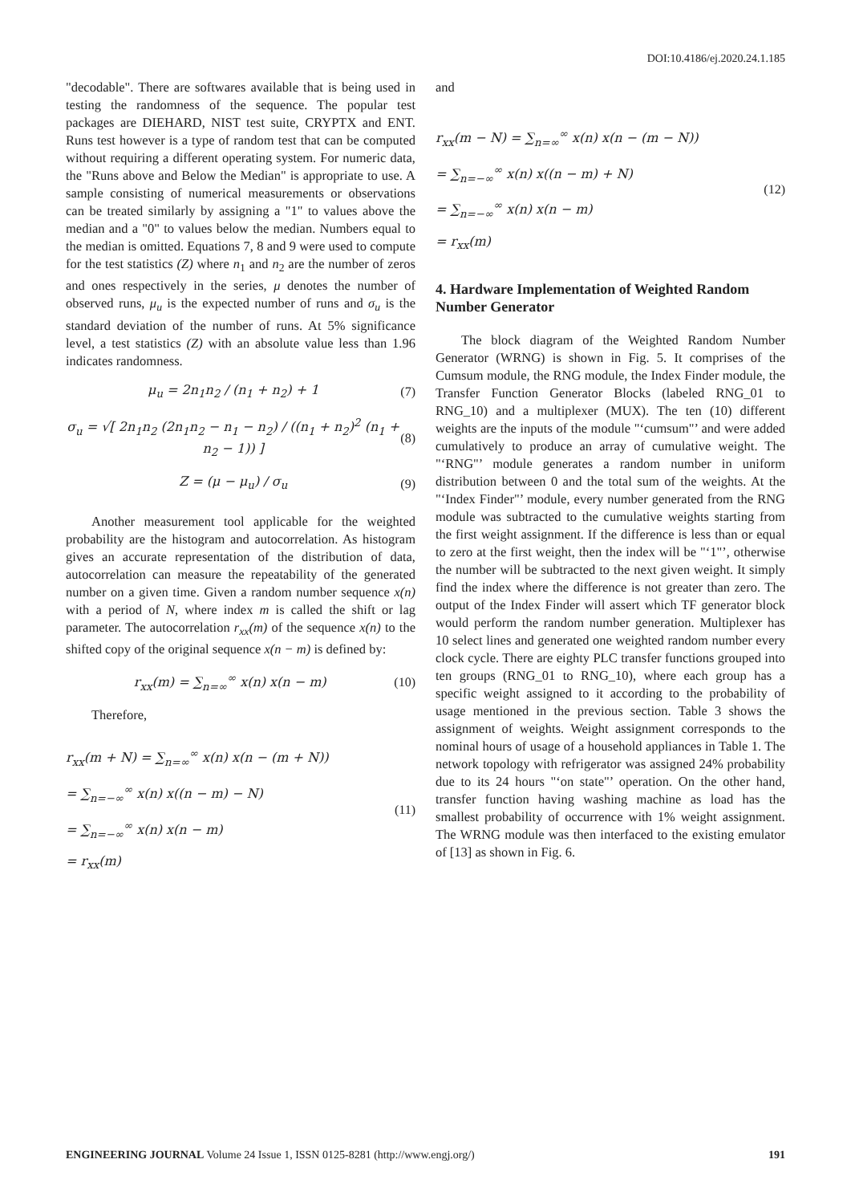DOI:10.4186/ej.2020.24.1.185
"decodable". There are softwares available that is being used in testing the randomness of the sequence. The popular test packages are DIEHARD, NIST test suite, CRYPTX and ENT. Runs test however is a type of random test that can be computed without requiring a different operating system. For numeric data, the "Runs above and Below the Median" is appropriate to use. A sample consisting of numerical measurements or observations can be treated similarly by assigning a "1" to values above the median and a "0" to values below the median. Numbers equal to the median is omitted. Equations 7, 8 and 9 were used to compute for the test statistics (Z) where n<sub>1</sub> and n<sub>2</sub> are the number of zeros and ones respectively in the series, μ denotes the number of observed runs, μ<sub>u</sub> is the expected number of runs and σ<sub>u</sub> is the standard deviation of the number of runs. At 5% significance level, a test statistics (Z) with an absolute value less than 1.96 indicates randomness.
μ<sub>u</sub> = 2n<sub>1</sub>n<sub>2</sub> / (n<sub>1</sub> + n<sub>2</sub>) + 1 (7)
σ<sub>u</sub> = √[ 2n<sub>1</sub>n<sub>2</sub> (2n<sub>1</sub>n<sub>2</sub> − n<sub>1</sub> − n<sub>2</sub>) / ((n<sub>1</sub> + n<sub>2</sub>)<sup>2</sup> (n<sub>1</sub> + n<sub>2</sub> − 1)) ] (8)
Z = (μ − μ<sub>u</sub>) / σ<sub>u</sub> (9)
Another measurement tool applicable for the weighted probability are the histogram and autocorrelation. As histogram gives an accurate representation of the distribution of data, autocorrelation can measure the repeatability of the generated number on a given time. Given a random number sequence x(n) with a period of N, where index m is called the shift or lag parameter. The autocorrelation r<sub>xx</sub>(m) of the sequence x(n) to the shifted copy of the original sequence x(n − m) is defined by:
r<sub>xx</sub>(m) = ∑<sub>n=∞</sub><sup>∞</sup> x(n) x(n − m) (10)
Therefore,
r<sub>xx</sub>(m + N) = ∑<sub>n=∞</sub><sup>∞</sup> x(n) x(n − (m + N))
= ∑<sub>n=−∞</sub><sup>∞</sup> x(n) x((n − m) − N)
= ∑<sub>n=−∞</sub><sup>∞</sup> x(n) x(n − m)
= r<sub>xx</sub>(m) (11)
and
r<sub>xx</sub>(m − N) = ∑<sub>n=∞</sub><sup>∞</sup> x(n) x(n − (m − N))
= ∑<sub>n=−∞</sub><sup>∞</sup> x(n) x((n − m) + N)
= ∑<sub>n=−∞</sub><sup>∞</sup> x(n) x(n − m)
= r<sub>xx</sub>(m) (12)
4. Hardware Implementation of Weighted Random Number Generator
The block diagram of the Weighted Random Number Generator (WRNG) is shown in Fig. 5. It comprises of the Cumsum module, the RNG module, the Index Finder module, the Transfer Function Generator Blocks (labeled RNG_01 to RNG_10) and a multiplexer (MUX). The ten (10) different weights are the inputs of the module "‘cumsum"’ and were added cumulatively to produce an array of cumulative weight. The "‘RNG"’ module generates a random number in uniform distribution between 0 and the total sum of the weights. At the "‘Index Finder"’ module, every number generated from the RNG module was subtracted to the cumulative weights starting from the first weight assignment. If the difference is less than or equal to zero at the first weight, then the index will be "‘1"’, otherwise the number will be subtracted to the next given weight. It simply find the index where the difference is not greater than zero. The output of the Index Finder will assert which TF generator block would perform the random number generation. Multiplexer has 10 select lines and generated one weighted random number every clock cycle. There are eighty PLC transfer functions grouped into ten groups (RNG_01 to RNG_10), where each group has a specific weight assigned to it according to the probability of usage mentioned in the previous section. Table 3 shows the assignment of weights. Weight assignment corresponds to the nominal hours of usage of a household appliances in Table 1. The network topology with refrigerator was assigned 24% probability due to its 24 hours "‘on state"’ operation. On the other hand, transfer function having washing machine as load has the smallest probability of occurrence with 1% weight assignment. The WRNG module was then interfaced to the existing emulator of [13] as shown in Fig. 6.
ENGINEERING JOURNAL Volume 24 Issue 1, ISSN 0125-8281 (http://www.engj.org/) 191